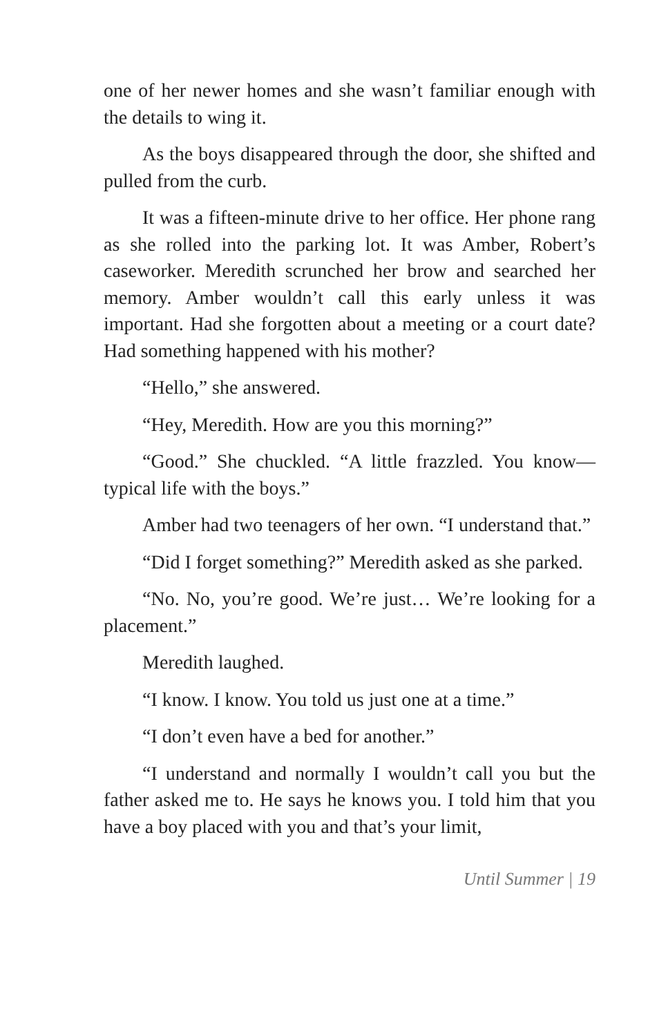one of her newer homes and she wasn’t familiar enough with the details to wing it.
As the boys disappeared through the door, she shifted and pulled from the curb.
It was a fifteen-minute drive to her office. Her phone rang as she rolled into the parking lot. It was Amber, Robert’s caseworker. Meredith scrunched her brow and searched her memory. Amber wouldn’t call this early unless it was important. Had she forgotten about a meeting or a court date? Had something happened with his mother?
“Hello,” she answered.
“Hey, Meredith. How are you this morning?”
“Good.” She chuckled. “A little frazzled. You know—typical life with the boys.”
Amber had two teenagers of her own. “I understand that.”
“Did I forget something?” Meredith asked as she parked.
“No. No, you’re good. We’re just… We’re looking for a placement.”
Meredith laughed.
“I know. I know. You told us just one at a time.”
“I don’t even have a bed for another.”
“I understand and normally I wouldn’t call you but the father asked me to. He says he knows you. I told him that you have a boy placed with you and that’s your limit,
Until Summer | 19